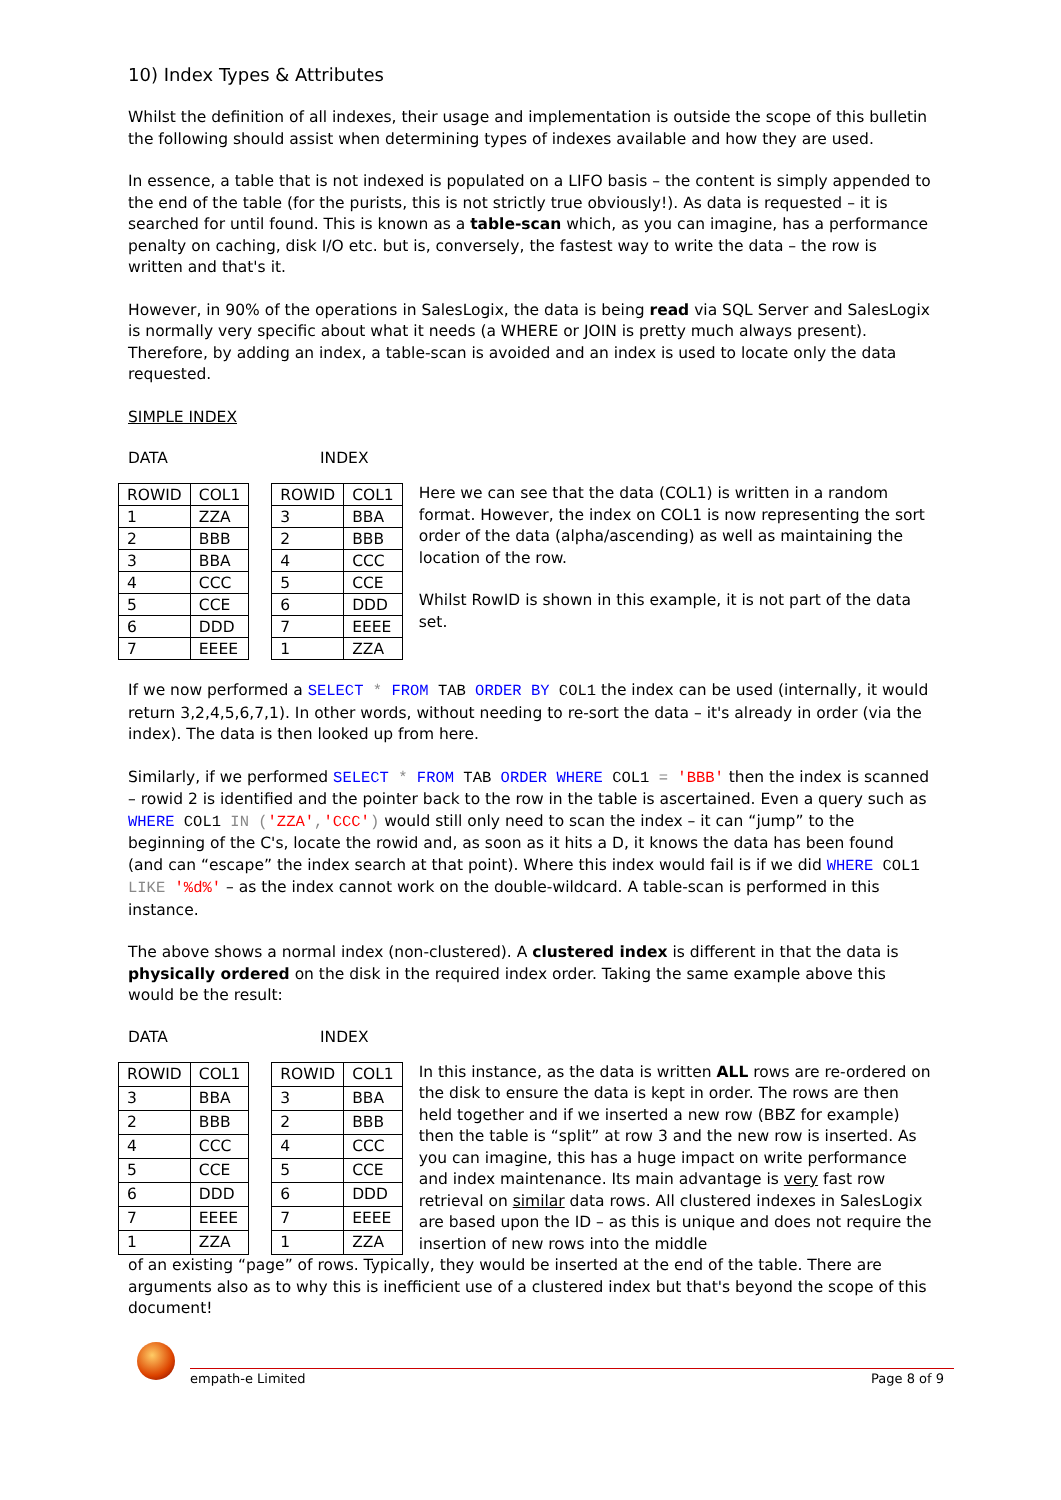10) Index Types & Attributes
Whilst the definition of all indexes, their usage and implementation is outside the scope of this bulletin the following should assist when determining types of indexes available and how they are used.
In essence, a table that is not indexed is populated on a LIFO basis – the content is simply appended to the end of the table (for the purists, this is not strictly true obviously!). As data is requested – it is searched for until found. This is known as a table-scan which, as you can imagine, has a performance penalty on caching, disk I/O etc. but is, conversely, the fastest way to write the data – the row is written and that's it.
However, in 90% of the operations in SalesLogix, the data is being read via SQL Server and SalesLogix is normally very specific about what it needs (a WHERE or JOIN is pretty much always present). Therefore, by adding an index, a table-scan is avoided and an index is used to locate only the data requested.
SIMPLE INDEX
DATA INDEX
| ROWID | COL1 |
| --- | --- |
| 1 | ZZA |
| 2 | BBB |
| 3 | BBA |
| 4 | CCC |
| 5 | CCE |
| 6 | DDD |
| 7 | EEEE |
| ROWID | COL1 |
| --- | --- |
| 3 | BBA |
| 2 | BBB |
| 4 | CCC |
| 5 | CCE |
| 6 | DDD |
| 7 | EEEE |
| 1 | ZZA |
Here we can see that the data (COL1) is written in a random format. However, the index on COL1 is now representing the sort order of the data (alpha/ascending) as well as maintaining the location of the row.
Whilst RowID is shown in this example, it is not part of the data set.
If we now performed a SELECT * FROM TAB ORDER BY COL1 the index can be used (internally, it would return 3,2,4,5,6,7,1). In other words, without needing to re-sort the data – it's already in order (via the index). The data is then looked up from here.
Similarly, if we performed SELECT * FROM TAB ORDER WHERE COL1 = 'BBB' then the index is scanned – rowid 2 is identified and the pointer back to the row in the table is ascertained. Even a query such as WHERE COL1 IN ('ZZA','CCC') would still only need to scan the index – it can “jump” to the beginning of the C's, locate the rowid and, as soon as it hits a D, it knows the data has been found (and can “escape” the index search at that point). Where this index would fail is if we did WHERE COL1 LIKE '%d%' – as the index cannot work on the double-wildcard. A table-scan is performed in this instance.
The above shows a normal index (non-clustered). A clustered index is different in that the data is physically ordered on the disk in the required index order. Taking the same example above this would be the result:
DATA INDEX
| ROWID | COL1 |
| --- | --- |
| 3 | BBA |
| 2 | BBB |
| 4 | CCC |
| 5 | CCE |
| 6 | DDD |
| 7 | EEEE |
| 1 | ZZA |
| ROWID | COL1 |
| --- | --- |
| 3 | BBA |
| 2 | BBB |
| 4 | CCC |
| 5 | CCE |
| 6 | DDD |
| 7 | EEEE |
| 1 | ZZA |
In this instance, as the data is written ALL rows are re-ordered on the disk to ensure the data is kept in order. The rows are then held together and if we inserted a new row (BBZ for example) then the table is “split” at row 3 and the new row is inserted. As you can imagine, this has a huge impact on write performance and index maintenance. Its main advantage is very fast row retrieval on similar data rows. All clustered indexes in SalesLogix are based upon the ID – as this is unique and does not require the insertion of new rows into the middle
of an existing “page” of rows. Typically, they would be inserted at the end of the table. There are arguments also as to why this is inefficient use of a clustered index but that's beyond the scope of this document!
empath-e Limited Page 8 of 9